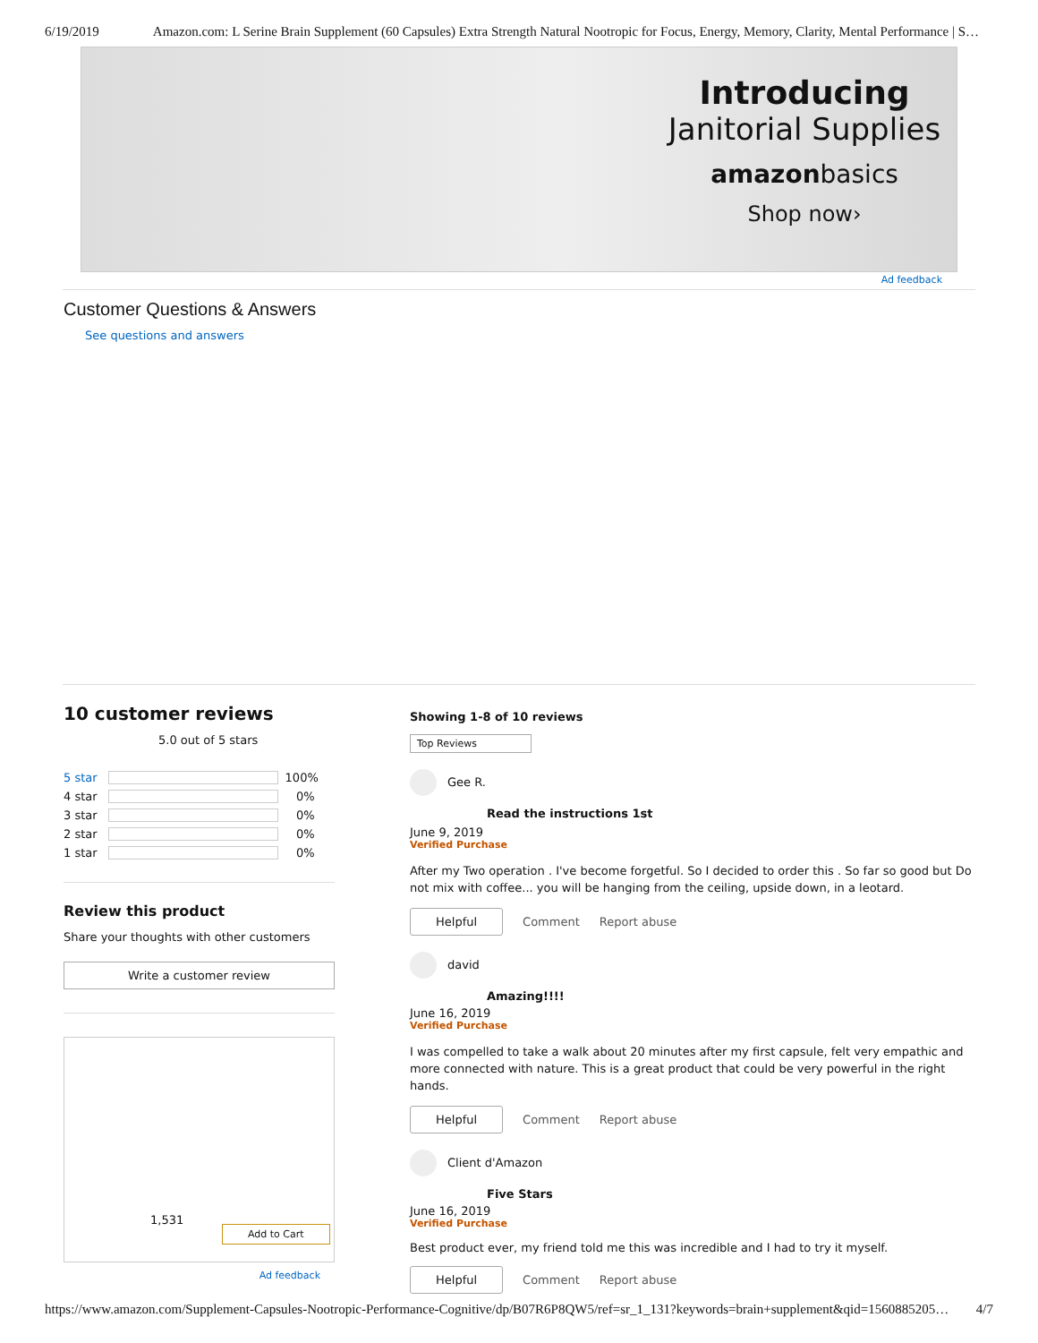6/19/2019 Amazon.com: L Serine Brain Supplement (60 Capsules) Extra Strength Natural Nootropic for Focus, Energy, Memory, Clarity, Mental Performance | S…
Introducing
Janitorial Supplies
amazonbasics
Shop now›
Ad feedback
Customer Questions & Answers
See questions and answers
10 customer reviews
5.0 out of 5 stars
5 star 100%
4 star 0%
3 star 0%
2 star 0%
1 star 0%
Review this product
Share your thoughts with other customers
Write a customer review
1,531
Add to Cart
Ad feedback
Showing 1-8 of 10 reviews
Top Reviews
Gee R.
Read the instructions 1st
June 9, 2019
Verified Purchase
After my Two operation . I've become forgetful. So I decided to order this . So far so good but Do not mix with coffee... you will be hanging from the ceiling, upside down, in a leotard.
Helpful Comment Report abuse
david
Amazing!!!!
June 16, 2019
Verified Purchase
I was compelled to take a walk about 20 minutes after my first capsule, felt very empathic and more connected with nature. This is a great product that could be very powerful in the right hands.
Helpful Comment Report abuse
Client d'Amazon
Five Stars
June 16, 2019
Verified Purchase
Best product ever, my friend told me this was incredible and I had to try it myself.
Helpful Comment Report abuse
https://www.amazon.com/Supplement-Capsules-Nootropic-Performance-Cognitive/dp/B07R6P8QW5/ref=sr_1_131?keywords=brain+supplement&qid=1560885205… 4/7